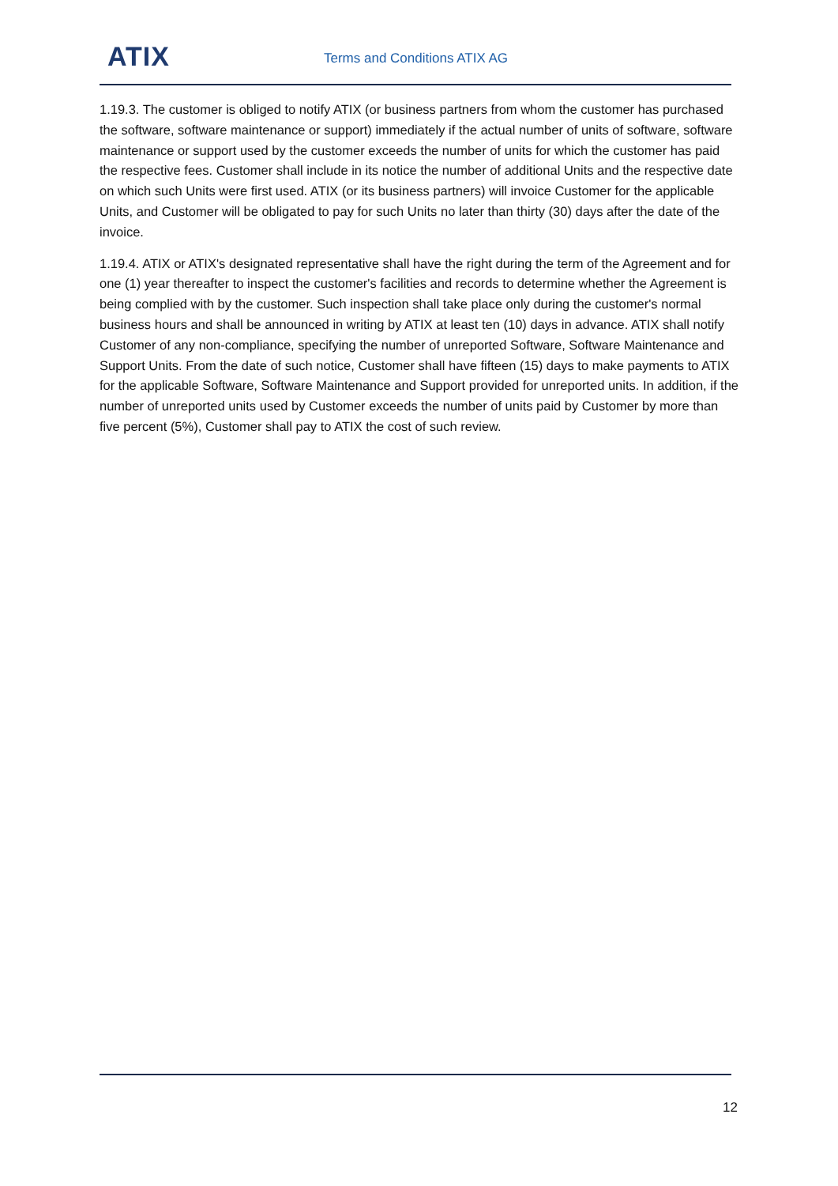ATIX Terms and Conditions ATIX AG
1.19.3. The customer is obliged to notify ATIX (or business partners from whom the customer has purchased the software, software maintenance or support) immediately if the actual number of units of software, software maintenance or support used by the customer exceeds the number of units for which the customer has paid the respective fees. Customer shall include in its notice the number of additional Units and the respective date on which such Units were first used. ATIX (or its business partners) will invoice Customer for the applicable Units, and Customer will be obligated to pay for such Units no later than thirty (30) days after the date of the invoice.
1.19.4. ATIX or ATIX's designated representative shall have the right during the term of the Agreement and for one (1) year thereafter to inspect the customer's facilities and records to determine whether the Agreement is being complied with by the customer. Such inspection shall take place only during the customer's normal business hours and shall be announced in writing by ATIX at least ten (10) days in advance. ATIX shall notify Customer of any non-compliance, specifying the number of unreported Software, Software Maintenance and Support Units. From the date of such notice, Customer shall have fifteen (15) days to make payments to ATIX for the applicable Software, Software Maintenance and Support provided for unreported units. In addition, if the number of unreported units used by Customer exceeds the number of units paid by Customer by more than five percent (5%), Customer shall pay to ATIX the cost of such review.
12